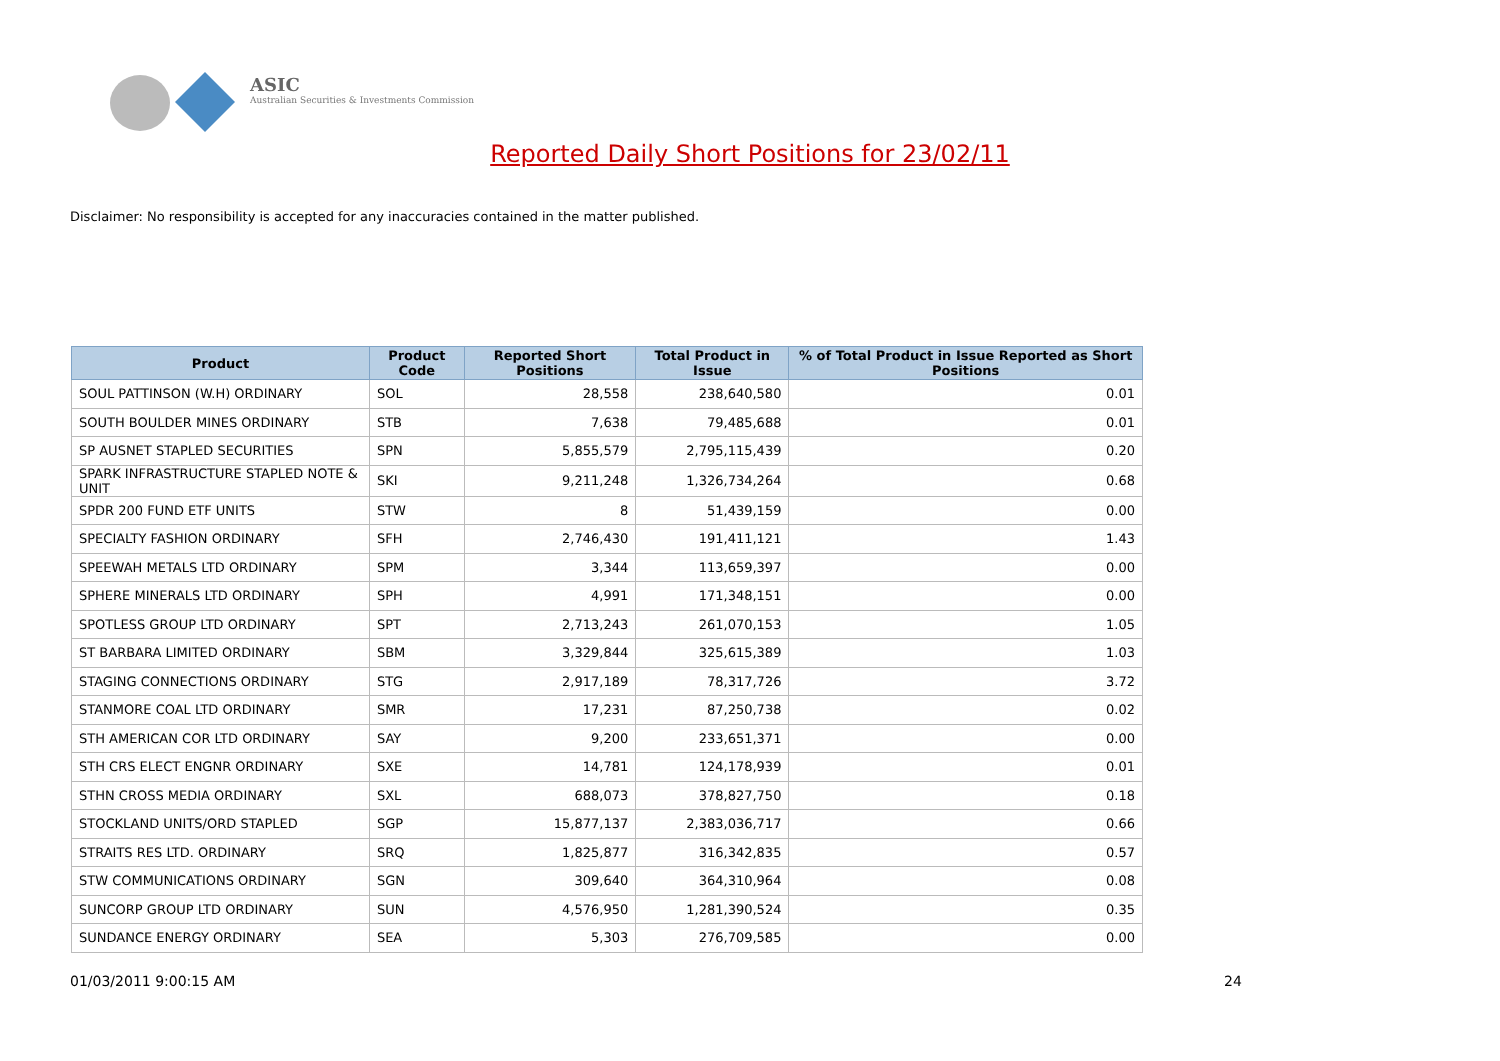ASIC
Australian Securities & Investments Commission
Reported Daily Short Positions for 23/02/11
Disclaimer: No responsibility is accepted for any inaccuracies contained in the matter published.
| Product | Product Code | Reported Short Positions | Total Product in Issue | % of Total Product in Issue Reported as Short Positions |
| --- | --- | --- | --- | --- |
| SOUL PATTINSON (W.H) ORDINARY | SOL | 28,558 | 238,640,580 | 0.01 |
| SOUTH BOULDER MINES ORDINARY | STB | 7,638 | 79,485,688 | 0.01 |
| SP AUSNET STAPLED SECURITIES | SPN | 5,855,579 | 2,795,115,439 | 0.20 |
| SPARK INFRASTRUCTURE STAPLED NOTE & UNIT | SKI | 9,211,248 | 1,326,734,264 | 0.68 |
| SPDR 200 FUND ETF UNITS | STW | 8 | 51,439,159 | 0.00 |
| SPECIALTY FASHION ORDINARY | SFH | 2,746,430 | 191,411,121 | 1.43 |
| SPEEWAH METALS LTD ORDINARY | SPM | 3,344 | 113,659,397 | 0.00 |
| SPHERE MINERALS LTD ORDINARY | SPH | 4,991 | 171,348,151 | 0.00 |
| SPOTLESS GROUP LTD ORDINARY | SPT | 2,713,243 | 261,070,153 | 1.05 |
| ST BARBARA LIMITED ORDINARY | SBM | 3,329,844 | 325,615,389 | 1.03 |
| STAGING CONNECTIONS ORDINARY | STG | 2,917,189 | 78,317,726 | 3.72 |
| STANMORE COAL LTD ORDINARY | SMR | 17,231 | 87,250,738 | 0.02 |
| STH AMERICAN COR LTD ORDINARY | SAY | 9,200 | 233,651,371 | 0.00 |
| STH CRS ELECT ENGNR ORDINARY | SXE | 14,781 | 124,178,939 | 0.01 |
| STHN CROSS MEDIA ORDINARY | SXL | 688,073 | 378,827,750 | 0.18 |
| STOCKLAND UNITS/ORD STAPLED | SGP | 15,877,137 | 2,383,036,717 | 0.66 |
| STRAITS RES LTD. ORDINARY | SRQ | 1,825,877 | 316,342,835 | 0.57 |
| STW COMMUNICATIONS ORDINARY | SGN | 309,640 | 364,310,964 | 0.08 |
| SUNCORP GROUP LTD ORDINARY | SUN | 4,576,950 | 1,281,390,524 | 0.35 |
| SUNDANCE ENERGY ORDINARY | SEA | 5,303 | 276,709,585 | 0.00 |
01/03/2011 9:00:15 AM 24